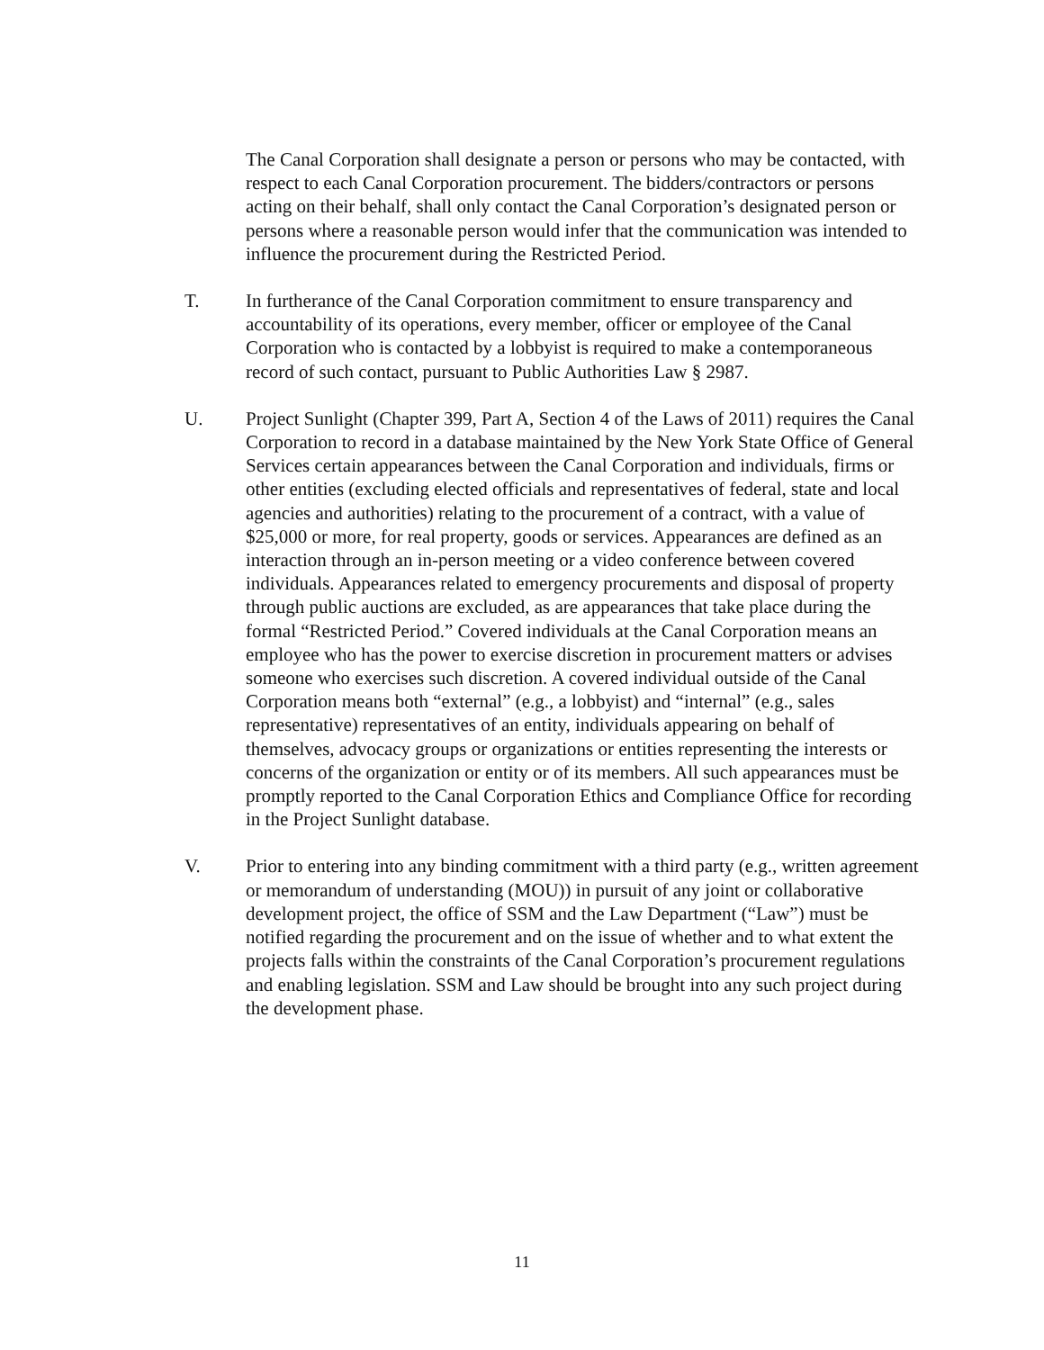The Canal Corporation shall designate a person or persons who may be contacted, with respect to each Canal Corporation procurement. The bidders/contractors or persons acting on their behalf, shall only contact the Canal Corporation’s designated person or persons where a reasonable person would infer that the communication was intended to influence the procurement during the Restricted Period.
T. In furtherance of the Canal Corporation commitment to ensure transparency and accountability of its operations, every member, officer or employee of the Canal Corporation who is contacted by a lobbyist is required to make a contemporaneous record of such contact, pursuant to Public Authorities Law § 2987.
U. Project Sunlight (Chapter 399, Part A, Section 4 of the Laws of 2011) requires the Canal Corporation to record in a database maintained by the New York State Office of General Services certain appearances between the Canal Corporation and individuals, firms or other entities (excluding elected officials and representatives of federal, state and local agencies and authorities) relating to the procurement of a contract, with a value of $25,000 or more, for real property, goods or services. Appearances are defined as an interaction through an in-person meeting or a video conference between covered individuals. Appearances related to emergency procurements and disposal of property through public auctions are excluded, as are appearances that take place during the formal “Restricted Period.” Covered individuals at the Canal Corporation means an employee who has the power to exercise discretion in procurement matters or advises someone who exercises such discretion. A covered individual outside of the Canal Corporation means both “external” (e.g., a lobbyist) and “internal” (e.g., sales representative) representatives of an entity, individuals appearing on behalf of themselves, advocacy groups or organizations or entities representing the interests or concerns of the organization or entity or of its members. All such appearances must be promptly reported to the Canal Corporation Ethics and Compliance Office for recording in the Project Sunlight database.
V. Prior to entering into any binding commitment with a third party (e.g., written agreement or memorandum of understanding (MOU)) in pursuit of any joint or collaborative development project, the office of SSM and the Law Department (“Law”) must be notified regarding the procurement and on the issue of whether and to what extent the projects falls within the constraints of the Canal Corporation’s procurement regulations and enabling legislation. SSM and Law should be brought into any such project during the development phase.
11